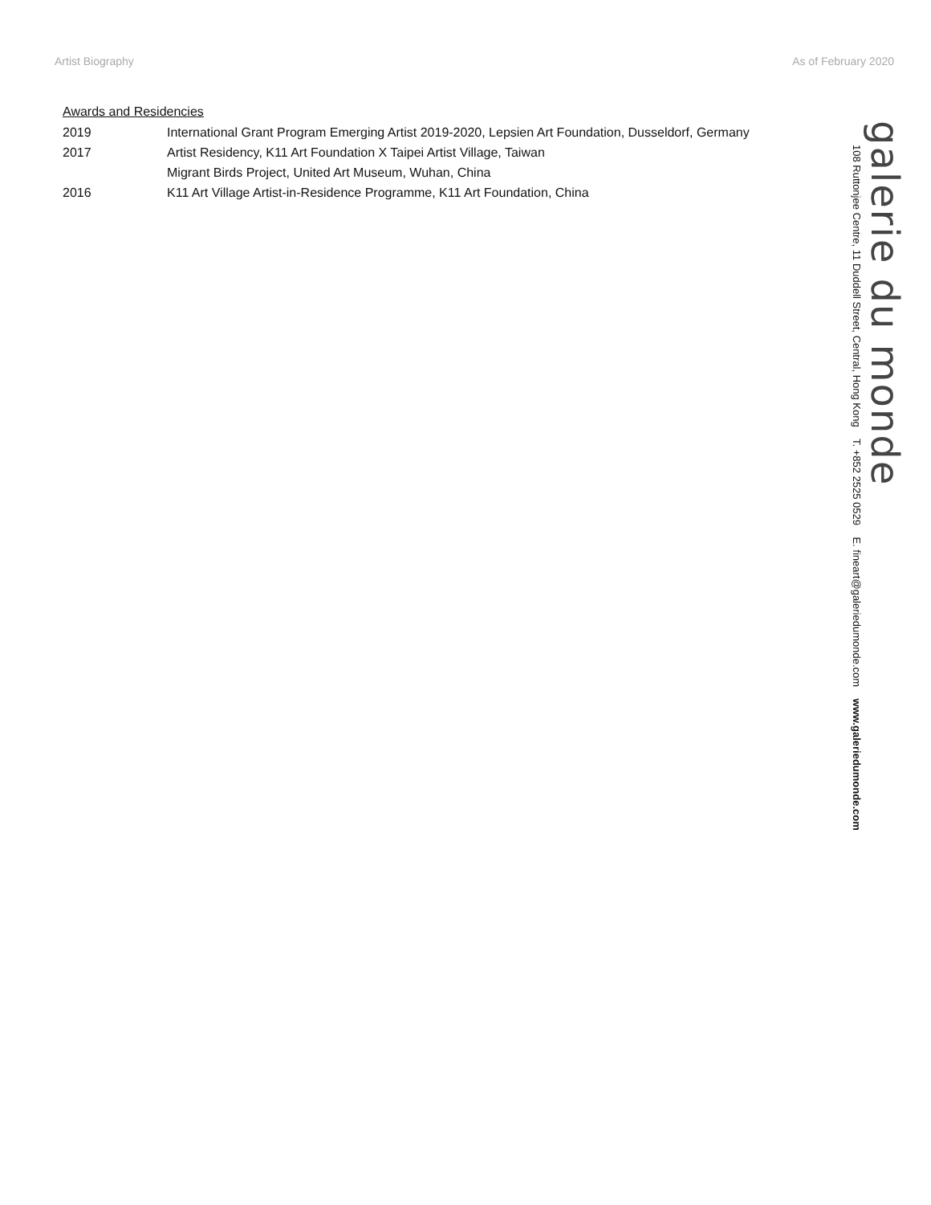Artist Biography As of February 2020
Awards and Residencies
2019 International Grant Program Emerging Artist 2019-2020, Lepsien Art Foundation, Dusseldorf, Germany
2017 Artist Residency, K11 Art Foundation X Taipei Artist Village, Taiwan
Migrant Birds Project, United Art Museum, Wuhan, China
2016 K11 Art Village Artist-in-Residence Programme, K11 Art Foundation, China
galerie du monde
108 Ruttonjee Centre, 11 Duddell Street, Central, Hong Kong T. +852 2525 0529 E. fineart@galeriedumonde.com www.galeriedumonde.com